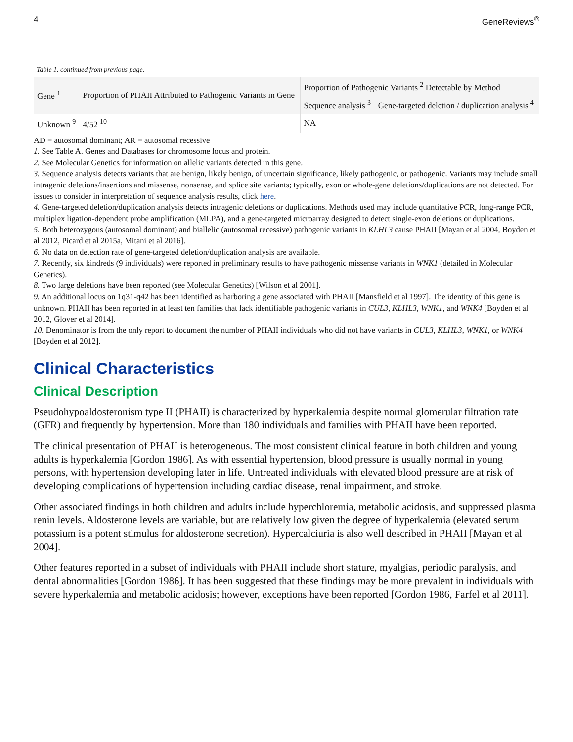4 GeneReviews<sup>®</sup>
Table 1. continued from previous page.
| Gene <sup>1</sup> | Proportion of PHAII Attributed to Pathogenic Variants in Gene | Proportion of Pathogenic Variants <sup>2</sup> Detectable by Method | |
| --- | --- | --- | --- |
| | | Sequence analysis <sup>3</sup> | Gene-targeted deletion / duplication analysis <sup>4</sup> |
| Unknown <sup>9</sup> | 4/52 <sup>10</sup> | NA | |
AD = autosomal dominant; AR = autosomal recessive
1. See Table A. Genes and Databases for chromosome locus and protein.
2. See Molecular Genetics for information on allelic variants detected in this gene.
3. Sequence analysis detects variants that are benign, likely benign, of uncertain significance, likely pathogenic, or pathogenic. Variants may include small intragenic deletions/insertions and missense, nonsense, and splice site variants; typically, exon or whole-gene deletions/duplications are not detected. For issues to consider in interpretation of sequence analysis results, click here.
4. Gene-targeted deletion/duplication analysis detects intragenic deletions or duplications. Methods used may include quantitative PCR, long-range PCR, multiplex ligation-dependent probe amplification (MLPA), and a gene-targeted microarray designed to detect single-exon deletions or duplications.
5. Both heterozygous (autosomal dominant) and biallelic (autosomal recessive) pathogenic variants in KLHL3 cause PHAII [Mayan et al 2004, Boyden et al 2012, Picard et al 2015a, Mitani et al 2016].
6. No data on detection rate of gene-targeted deletion/duplication analysis are available.
7. Recently, six kindreds (9 individuals) were reported in preliminary results to have pathogenic missense variants in WNK1 (detailed in Molecular Genetics).
8. Two large deletions have been reported (see Molecular Genetics) [Wilson et al 2001].
9. An additional locus on 1q31-q42 has been identified as harboring a gene associated with PHAII [Mansfield et al 1997]. The identity of this gene is unknown. PHAII has been reported in at least ten families that lack identifiable pathogenic variants in CUL3, KLHL3, WNK1, and WNK4 [Boyden et al 2012, Glover et al 2014].
10. Denominator is from the only report to document the number of PHAII individuals who did not have variants in CUL3, KLHL3, WNK1, or WNK4 [Boyden et al 2012].
Clinical Characteristics
Clinical Description
Pseudohypoaldosteronism type II (PHAII) is characterized by hyperkalemia despite normal glomerular filtration rate (GFR) and frequently by hypertension. More than 180 individuals and families with PHAII have been reported.
The clinical presentation of PHAII is heterogeneous. The most consistent clinical feature in both children and young adults is hyperkalemia [Gordon 1986]. As with essential hypertension, blood pressure is usually normal in young persons, with hypertension developing later in life. Untreated individuals with elevated blood pressure are at risk of developing complications of hypertension including cardiac disease, renal impairment, and stroke.
Other associated findings in both children and adults include hyperchloremia, metabolic acidosis, and suppressed plasma renin levels. Aldosterone levels are variable, but are relatively low given the degree of hyperkalemia (elevated serum potassium is a potent stimulus for aldosterone secretion). Hypercalciuria is also well described in PHAII [Mayan et al 2004].
Other features reported in a subset of individuals with PHAII include short stature, myalgias, periodic paralysis, and dental abnormalities [Gordon 1986]. It has been suggested that these findings may be more prevalent in individuals with severe hyperkalemia and metabolic acidosis; however, exceptions have been reported [Gordon 1986, Farfel et al 2011].